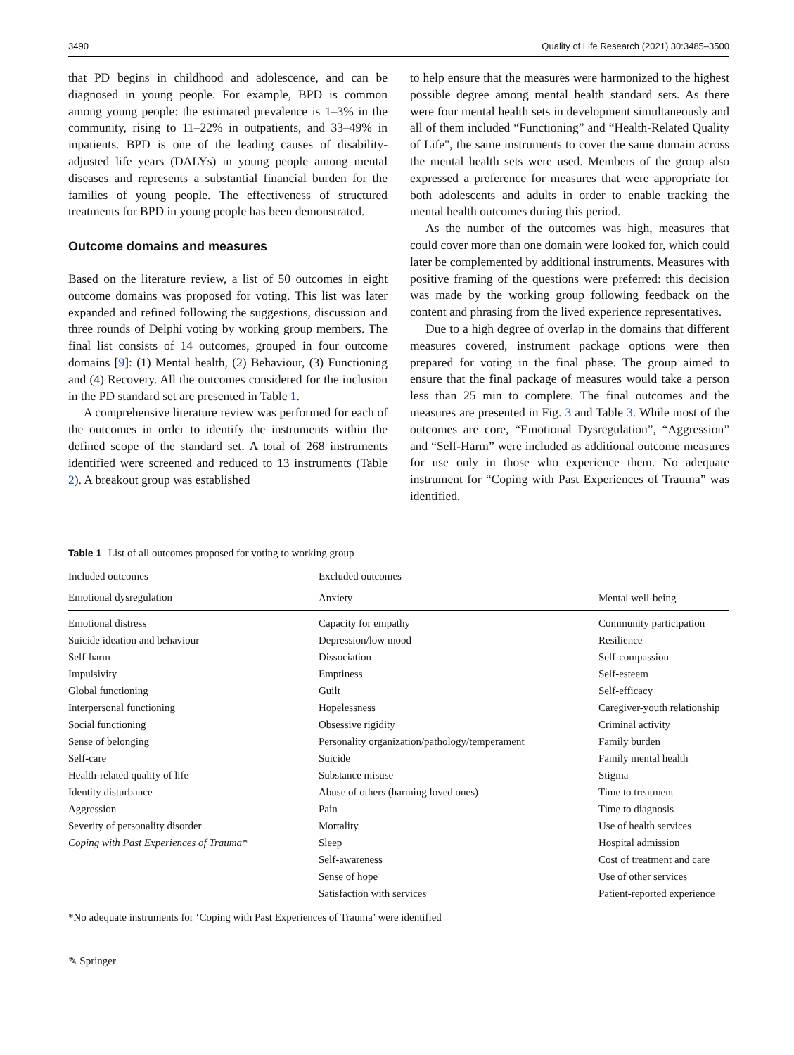3490 Quality of Life Research (2021) 30:3485–3500
that PD begins in childhood and adolescence, and can be diagnosed in young people. For example, BPD is common among young people: the estimated prevalence is 1–3% in the community, rising to 11–22% in outpatients, and 33–49% in inpatients. BPD is one of the leading causes of disability-adjusted life years (DALYs) in young people among mental diseases and represents a substantial financial burden for the families of young people. The effectiveness of structured treatments for BPD in young people has been demonstrated.
Outcome domains and measures
Based on the literature review, a list of 50 outcomes in eight outcome domains was proposed for voting. This list was later expanded and refined following the suggestions, discussion and three rounds of Delphi voting by working group members. The final list consists of 14 outcomes, grouped in four outcome domains [9]: (1) Mental health, (2) Behaviour, (3) Functioning and (4) Recovery. All the outcomes considered for the inclusion in the PD standard set are presented in Table 1.
A comprehensive literature review was performed for each of the outcomes in order to identify the instruments within the defined scope of the standard set. A total of 268 instruments identified were screened and reduced to 13 instruments (Table 2). A breakout group was established
to help ensure that the measures were harmonized to the highest possible degree among mental health standard sets. As there were four mental health sets in development simultaneously and all of them included “Functioning” and “Health-Related Quality of Life", the same instruments to cover the same domain across the mental health sets were used. Members of the group also expressed a preference for measures that were appropriate for both adolescents and adults in order to enable tracking the mental health outcomes during this period.
As the number of the outcomes was high, measures that could cover more than one domain were looked for, which could later be complemented by additional instruments. Measures with positive framing of the questions were preferred: this decision was made by the working group following feedback on the content and phrasing from the lived experience representatives.
Due to a high degree of overlap in the domains that different measures covered, instrument package options were then prepared for voting in the final phase. The group aimed to ensure that the final package of measures would take a person less than 25 min to complete. The final outcomes and the measures are presented in Fig. 3 and Table 3. While most of the outcomes are core, “Emotional Dysregulation”, “Aggression” and “Self-Harm” were included as additional outcome measures for use only in those who experience them. No adequate instrument for “Coping with Past Experiences of Trauma” was identified.
Table 1 List of all outcomes proposed for voting to working group
| Included outcomes | Excluded outcomes | |
| --- | --- | --- |
| Emotional dysregulation | Anxiety | Mental well-being |
| Emotional distress | Capacity for empathy | Community participation |
| Suicide ideation and behaviour | Depression/low mood | Resilience |
| Self-harm | Dissociation | Self-compassion |
| Impulsivity | Emptiness | Self-esteem |
| Global functioning | Guilt | Self-efficacy |
| Interpersonal functioning | Hopelessness | Caregiver-youth relationship |
| Social functioning | Obsessive rigidity | Criminal activity |
| Sense of belonging | Personality organization/pathology/temperament | Family burden |
| Self-care | Suicide | Family mental health |
| Health-related quality of life | Substance misuse | Stigma |
| Identity disturbance | Abuse of others (harming loved ones) | Time to treatment |
| Aggression | Pain | Time to diagnosis |
| Severity of personality disorder | Mortality | Use of health services |
| Coping with Past Experiences of Trauma* | Sleep | Hospital admission |
| | Self-awareness | Cost of treatment and care |
| | Sense of hope | Use of other services |
| | Satisfaction with services | Patient-reported experience |
*No adequate instruments for ‘Coping with Past Experiences of Trauma’ were identified
✎ Springer